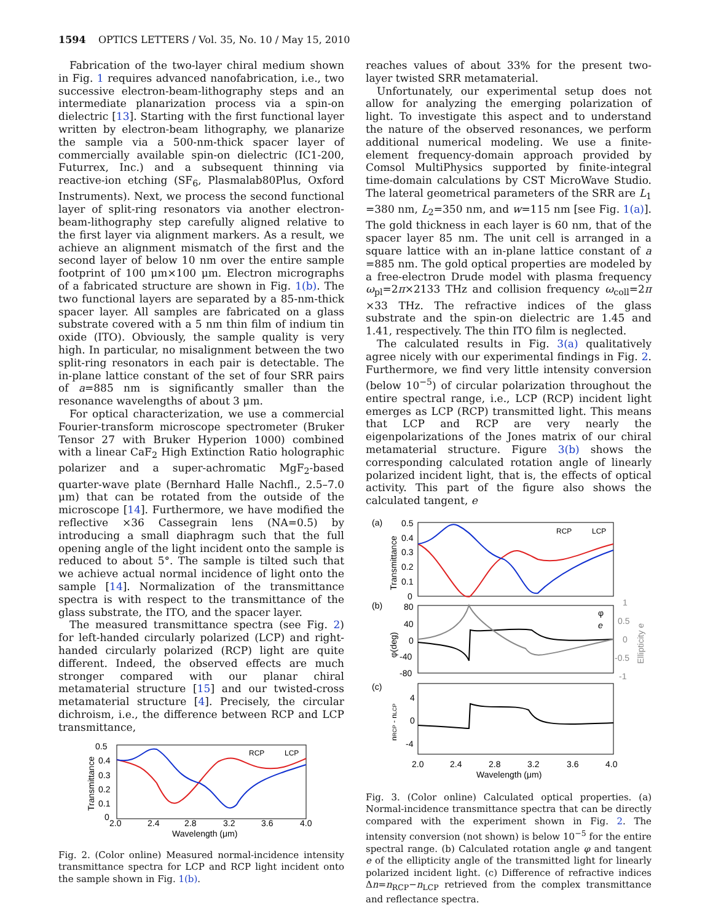1594 OPTICS LETTERS / Vol. 35, No. 10 / May 15, 2010
Fabrication of the two-layer chiral medium shown in Fig. 1 requires advanced nanofabrication, i.e., two successive electron-beam-lithography steps and an intermediate planarization process via a spin-on dielectric [13]. Starting with the first functional layer written by electron-beam lithography, we planarize the sample via a 500-nm-thick spacer layer of commercially available spin-on dielectric (IC1-200, Futurrex, Inc.) and a subsequent thinning via reactive-ion etching (SF<sub>6</sub>, Plasmalab80Plus, Oxford Instruments). Next, we process the second functional layer of split-ring resonators via another electron-beam-lithography step carefully aligned relative to the first layer via alignment markers. As a result, we achieve an alignment mismatch of the first and the second layer of below 10 nm over the entire sample footprint of 100 μm×100 μm. Electron micrographs of a fabricated structure are shown in Fig. 1(b). The two functional layers are separated by a 85-nm-thick spacer layer. All samples are fabricated on a glass substrate covered with a 5 nm thin film of indium tin oxide (ITO). Obviously, the sample quality is very high. In particular, no misalignment between the two split-ring resonators in each pair is detectable. The in-plane lattice constant of the set of four SRR pairs of a=885 nm is significantly smaller than the resonance wavelengths of about 3 μm.
For optical characterization, we use a commercial Fourier-transform microscope spectrometer (Bruker Tensor 27 with Bruker Hyperion 1000) combined with a linear CaF<sub>2</sub> High Extinction Ratio holographic polarizer and a super-achromatic MgF<sub>2</sub>-based quarter-wave plate (Bernhard Halle Nachfl., 2.5–7.0 μm) that can be rotated from the outside of the microscope [14]. Furthermore, we have modified the reflective ×36 Cassegrain lens (NA=0.5) by introducing a small diaphragm such that the full opening angle of the light incident onto the sample is reduced to about 5°. The sample is tilted such that we achieve actual normal incidence of light onto the sample [14]. Normalization of the transmittance spectra is with respect to the transmittance of the glass substrate, the ITO, and the spacer layer.
The measured transmittance spectra (see Fig. 2) for left-handed circularly polarized (LCP) and right-handed circularly polarized (RCP) light are quite different. Indeed, the observed effects are much stronger compared with our planar chiral metamaterial structure [15] and our twisted-cross metamaterial structure [4]. Precisely, the circular dichroism, i.e., the difference between RCP and LCP transmittance,
0.5
0.4
0.3
0.2
0.1
0
2.0
2.4
2.8
3.2
3.6
4.0
Wavelength (μm)
Transmittance
RCP
LCP
Fig. 2. (Color online) Measured normal-incidence intensity transmittance spectra for LCP and RCP light incident onto the sample shown in Fig. 1(b).
reaches values of about 33% for the present two-layer twisted SRR metamaterial.
Unfortunately, our experimental setup does not allow for analyzing the emerging polarization of light. To investigate this aspect and to understand the nature of the observed resonances, we perform additional numerical modeling. We use a finite-element frequency-domain approach provided by Comsol MultiPhysics supported by finite-integral time-domain calculations by CST MicroWave Studio. The lateral geometrical parameters of the SRR are L<sub>1</sub> =380 nm, L<sub>2</sub>=350 nm, and w=115 nm [see Fig. 1(a)]. The gold thickness in each layer is 60 nm, that of the spacer layer 85 nm. The unit cell is arranged in a square lattice with an in-plane lattice constant of a =885 nm. The gold optical properties are modeled by a free-electron Drude model with plasma frequency ω<sub>pl</sub>=2π×2133 THz and collision frequency ω<sub>coll</sub>=2π ×33 THz. The refractive indices of the glass substrate and the spin-on dielectric are 1.45 and 1.41, respectively. The thin ITO film is neglected.
The calculated results in Fig. 3(a) qualitatively agree nicely with our experimental findings in Fig. 2. Furthermore, we find very little intensity conversion (below 10<sup>−5</sup>) of circular polarization throughout the entire spectral range, i.e., LCP (RCP) incident light emerges as LCP (RCP) transmitted light. This means that LCP and RCP are very nearly the eigenpolarizations of the Jones matrix of our chiral metamaterial structure. Figure 3(b) shows the corresponding calculated rotation angle of linearly polarized incident light, that is, the effects of optical activity. This part of the figure also shows the calculated tangent, e
(a)
(b)
(c)
0.5
0.4
0.3
0.2
0.1
0
Transmittance
RCP
LCP
80
40
0
-40
-80
φ(deg)
1
0.5
0
-0.5
-1
Ellipticity e
φ
e
4
0
-4
nRCP - nLCP
2.0
2.4
2.8
3.2
3.6
4.0
Wavelength (μm)
Fig. 3. (Color online) Calculated optical properties. (a) Normal-incidence transmittance spectra that can be directly compared with the experiment shown in Fig. 2. The intensity conversion (not shown) is below 10<sup>−5</sup> for the entire spectral range. (b) Calculated rotation angle φ and tangent e of the ellipticity angle of the transmitted light for linearly polarized incident light. (c) Difference of refractive indices Δn=n<sub>RCP</sub>−n<sub>LCP</sub> retrieved from the complex transmittance and reflectance spectra.